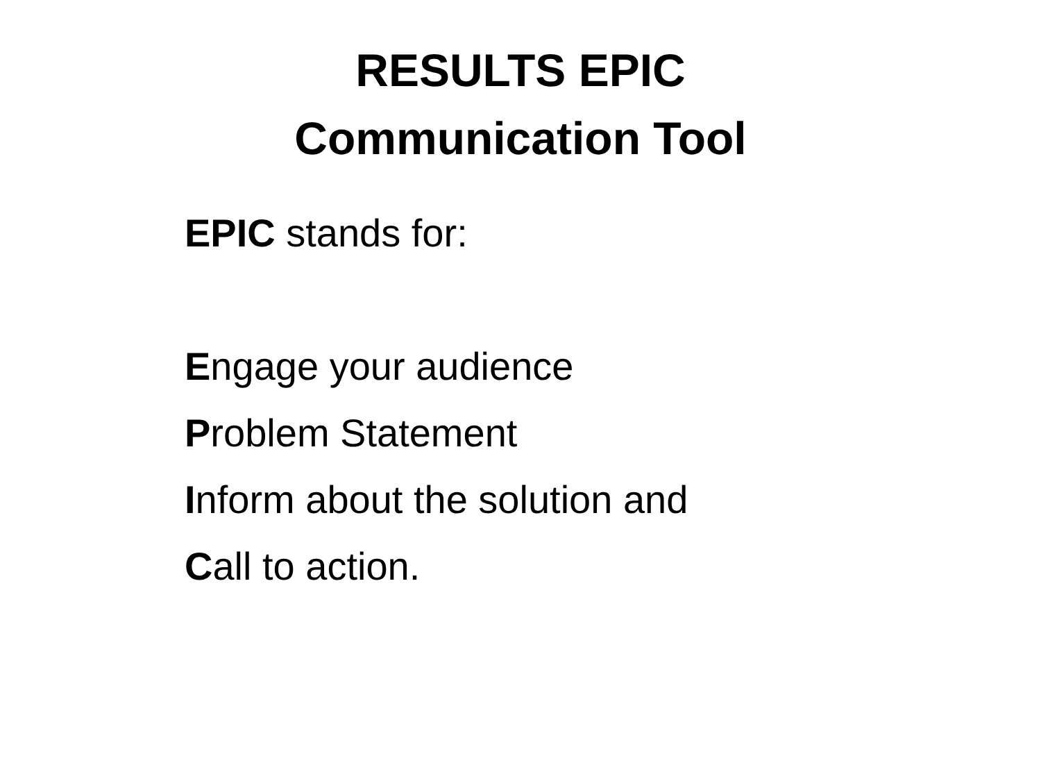RESULTS EPIC
Communication Tool
EPIC stands for:
Engage your audience
Problem Statement
Inform about the solution and
Call to action.